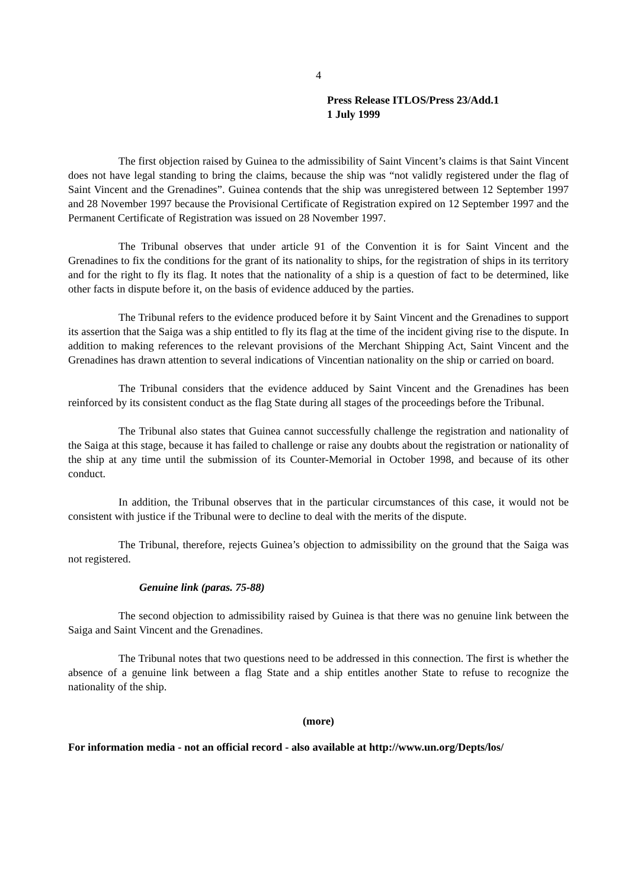4
Press Release ITLOS/Press 23/Add.1
1 July 1999
The first objection raised by Guinea to the admissibility of Saint Vincent’s claims is that Saint Vincent does not have legal standing to bring the claims, because the ship was “not validly registered under the flag of Saint Vincent and the Grenadines”. Guinea contends that the ship was unregistered between 12 September 1997 and 28 November 1997 because the Provisional Certificate of Registration expired on 12 September 1997 and the Permanent Certificate of Registration was issued on 28 November 1997.
The Tribunal observes that under article 91 of the Convention it is for Saint Vincent and the Grenadines to fix the conditions for the grant of its nationality to ships, for the registration of ships in its territory and for the right to fly its flag. It notes that the nationality of a ship is a question of fact to be determined, like other facts in dispute before it, on the basis of evidence adduced by the parties.
The Tribunal refers to the evidence produced before it by Saint Vincent and the Grenadines to support its assertion that the Saiga was a ship entitled to fly its flag at the time of the incident giving rise to the dispute. In addition to making references to the relevant provisions of the Merchant Shipping Act, Saint Vincent and the Grenadines has drawn attention to several indications of Vincentian nationality on the ship or carried on board.
The Tribunal considers that the evidence adduced by Saint Vincent and the Grenadines has been reinforced by its consistent conduct as the flag State during all stages of the proceedings before the Tribunal.
The Tribunal also states that Guinea cannot successfully challenge the registration and nationality of the Saiga at this stage, because it has failed to challenge or raise any doubts about the registration or nationality of the ship at any time until the submission of its Counter-Memorial in October 1998, and because of its other conduct.
In addition, the Tribunal observes that in the particular circumstances of this case, it would not be consistent with justice if the Tribunal were to decline to deal with the merits of the dispute.
The Tribunal, therefore, rejects Guinea’s objection to admissibility on the ground that the Saiga was not registered.
Genuine link (paras. 75-88)
The second objection to admissibility raised by Guinea is that there was no genuine link between the Saiga and Saint Vincent and the Grenadines.
The Tribunal notes that two questions need to be addressed in this connection. The first is whether the absence of a genuine link between a flag State and a ship entitles another State to refuse to recognize the nationality of the ship.
(more)
For information media - not an official record - also available at http://www.un.org/Depts/los/